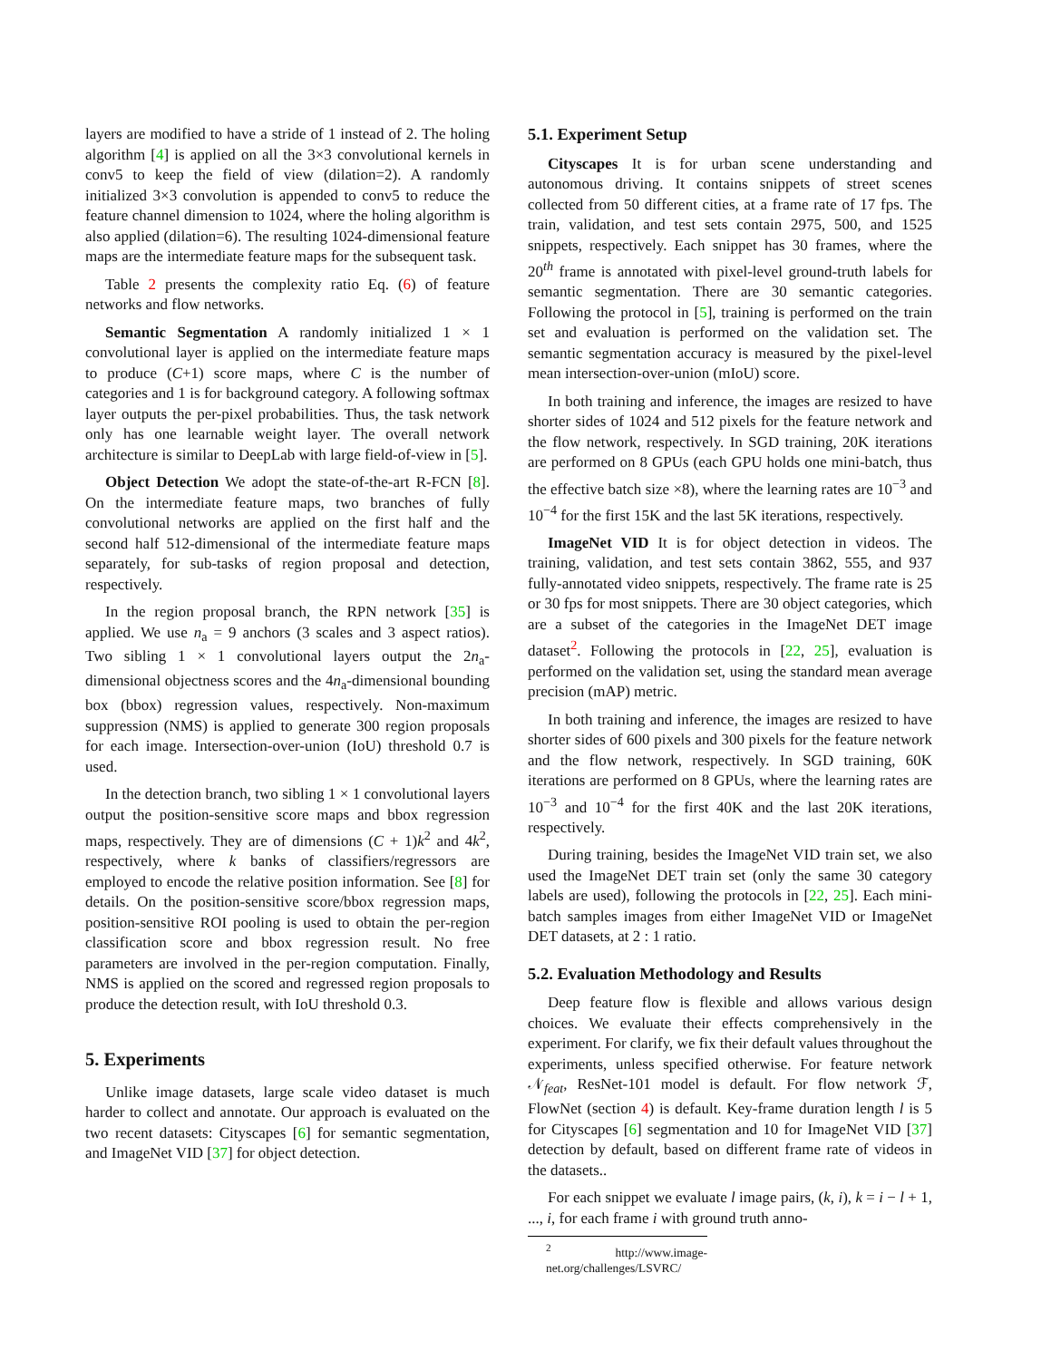layers are modified to have a stride of 1 instead of 2. The holing algorithm [4] is applied on all the 3×3 convolutional kernels in conv5 to keep the field of view (dilation=2). A randomly initialized 3×3 convolution is appended to conv5 to reduce the feature channel dimension to 1024, where the holing algorithm is also applied (dilation=6). The resulting 1024-dimensional feature maps are the intermediate feature maps for the subsequent task.
Table 2 presents the complexity ratio Eq. (6) of feature networks and flow networks.
Semantic Segmentation A randomly initialized 1 × 1 convolutional layer is applied on the intermediate feature maps to produce (C+1) score maps, where C is the number of categories and 1 is for background category. A following softmax layer outputs the per-pixel probabilities. Thus, the task network only has one learnable weight layer. The overall network architecture is similar to DeepLab with large field-of-view in [5].
Object Detection We adopt the state-of-the-art R-FCN [8]. On the intermediate feature maps, two branches of fully convolutional networks are applied on the first half and the second half 512-dimensional of the intermediate feature maps separately, for sub-tasks of region proposal and detection, respectively.
In the region proposal branch, the RPN network [35] is applied. We use n<sub>a</sub> = 9 anchors (3 scales and 3 aspect ratios). Two sibling 1 × 1 convolutional layers output the 2n<sub>a</sub>-dimensional objectness scores and the 4n<sub>a</sub>-dimensional bounding box (bbox) regression values, respectively. Non-maximum suppression (NMS) is applied to generate 300 region proposals for each image. Intersection-over-union (IoU) threshold 0.7 is used.
In the detection branch, two sibling 1 × 1 convolutional layers output the position-sensitive score maps and bbox regression maps, respectively. They are of dimensions (C + 1)k<sup>2</sup> and 4k<sup>2</sup>, respectively, where k banks of classifiers/regressors are employed to encode the relative position information. See [8] for details. On the position-sensitive score/bbox regression maps, position-sensitive ROI pooling is used to obtain the per-region classification score and bbox regression result. No free parameters are involved in the per-region computation. Finally, NMS is applied on the scored and regressed region proposals to produce the detection result, with IoU threshold 0.3.
5. Experiments
Unlike image datasets, large scale video dataset is much harder to collect and annotate. Our approach is evaluated on the two recent datasets: Cityscapes [6] for semantic segmentation, and ImageNet VID [37] for object detection.
5.1. Experiment Setup
Cityscapes It is for urban scene understanding and autonomous driving. It contains snippets of street scenes collected from 50 different cities, at a frame rate of 17 fps. The train, validation, and test sets contain 2975, 500, and 1525 snippets, respectively. Each snippet has 30 frames, where the 20<sup>th</sup> frame is annotated with pixel-level ground-truth labels for semantic segmentation. There are 30 semantic categories. Following the protocol in [5], training is performed on the train set and evaluation is performed on the validation set. The semantic segmentation accuracy is measured by the pixel-level mean intersection-over-union (mIoU) score.
In both training and inference, the images are resized to have shorter sides of 1024 and 512 pixels for the feature network and the flow network, respectively. In SGD training, 20K iterations are performed on 8 GPUs (each GPU holds one mini-batch, thus the effective batch size ×8), where the learning rates are 10<sup>−3</sup> and 10<sup>−4</sup> for the first 15K and the last 5K iterations, respectively.
ImageNet VID It is for object detection in videos. The training, validation, and test sets contain 3862, 555, and 937 fully-annotated video snippets, respectively. The frame rate is 25 or 30 fps for most snippets. There are 30 object categories, which are a subset of the categories in the ImageNet DET image dataset<sup>2</sup>. Following the protocols in [22, 25], evaluation is performed on the validation set, using the standard mean average precision (mAP) metric.
In both training and inference, the images are resized to have shorter sides of 600 pixels and 300 pixels for the feature network and the flow network, respectively. In SGD training, 60K iterations are performed on 8 GPUs, where the learning rates are 10<sup>−3</sup> and 10<sup>−4</sup> for the first 40K and the last 20K iterations, respectively.
During training, besides the ImageNet VID train set, we also used the ImageNet DET train set (only the same 30 category labels are used), following the protocols in [22, 25]. Each mini-batch samples images from either ImageNet VID or ImageNet DET datasets, at 2 : 1 ratio.
5.2. Evaluation Methodology and Results
Deep feature flow is flexible and allows various design choices. We evaluate their effects comprehensively in the experiment. For clarify, we fix their default values throughout the experiments, unless specified otherwise. For feature network 𝒩<sub>feat</sub>, ResNet-101 model is default. For flow network ℱ, FlowNet (section 4) is default. Key-frame duration length l is 5 for Cityscapes [6] segmentation and 10 for ImageNet VID [37] detection by default, based on different frame rate of videos in the datasets..
For each snippet we evaluate l image pairs, (k, i), k = i − l + 1, ..., i, for each frame i with ground truth anno-
<sup>2</sup> http://www.image-net.org/challenges/LSVRC/